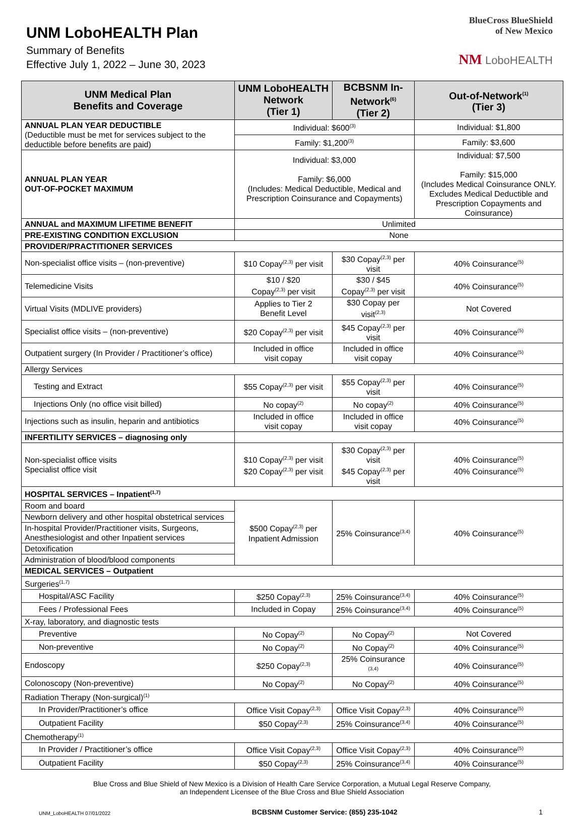UNM LoboHEALTH Plan
Summary of Benefits
Effective July 1, 2022 – June 30, 2023
BlueCross BlueShield
of New Mexico
NM LoboHEALTH
| UNM Medical Plan Benefits and Coverage | UNM LoboHEALTH Network (Tier 1) | BCBSNM In-Network<sup>(6)</sup> (Tier 2) | Out-of-Network<sup>(1)</sup> (Tier 3) |
| --- | --- | --- | --- |
| ANNUAL PLAN YEAR DEDUCTIBLE (Deductible must be met for services subject to the deductible before benefits are paid) | Individual: $600<sup>(3)</sup> | | Individual: $1,800 |
| | Family: $1,200<sup>(3)</sup> | | Family: $3,600 |
| ANNUAL PLAN YEAR OUT-OF-POCKET MAXIMUM | Individual: $3,000 Family: $6,000 (Includes: Medical Deductible, Medical and Prescription Coinsurance and Copayments) | | Individual: $7,500 Family: $15,000 (Includes Medical Coinsurance ONLY. Excludes Medical Deductible and Prescription Copayments and Coinsurance) |
| ANNUAL and MAXIMUM LIFETIME BENEFIT | Unlimited | | |
| PRE-EXISTING CONDITION EXCLUSION | None | | |
| PROVIDER/PRACTITIONER SERVICES | | | |
| Non-specialist office visits – (non-preventive) | $10 Copay<sup>(2,3)</sup> per visit | $30 Copay<sup>(2,3)</sup> per visit | 40% Coinsurance<sup>(5)</sup> |
| Telemedicine Visits | $10 / $20 Copay<sup>(2,3)</sup> per visit | $30 / $45 Copay<sup>(2,3)</sup> per visit | 40% Coinsurance<sup>(5)</sup> |
| Virtual Visits (MDLIVE providers) | Applies to Tier 2 Benefit Level | $30 Copay per visit<sup>(2,3)</sup> | Not Covered |
| Specialist office visits – (non-preventive) | $20 Copay<sup>(2,3)</sup> per visit | $45 Copay<sup>(2,3)</sup> per visit | 40% Coinsurance<sup>(5)</sup> |
| Outpatient surgery (In Provider / Practitioner’s office) | Included in office visit copay | Included in office visit copay | 40% Coinsurance<sup>(5)</sup> |
| Allergy Services | | | |
| Testing and Extract | $55 Copay<sup>(2,3)</sup> per visit | $55 Copay<sup>(2,3)</sup> per visit | 40% Coinsurance<sup>(5)</sup> |
| Injections Only (no office visit billed) | No copay<sup>(2)</sup> | No copay<sup>(2)</sup> | 40% Coinsurance<sup>(5)</sup> |
| Injections such as insulin, heparin and antibiotics | Included in office visit copay | Included in office visit copay | 40% Coinsurance<sup>(5)</sup> |
| INFERTILITY SERVICES – diagnosing only | | | |
| Non-specialist office visits Specialist office visit | $10 Copay<sup>(2,3)</sup> per visit $20 Copay<sup>(2,3)</sup> per visit | $30 Copay<sup>(2,3)</sup> per visit $45 Copay<sup>(2,3)</sup> per visit | 40% Coinsurance<sup>(5)</sup> 40% Coinsurance<sup>(5)</sup> |
| HOSPITAL SERVICES – Inpatient<sup>(1,7)</sup> | | | |
| Room and board | $500 Copay<sup>(2,3)</sup> per Inpatient Admission | 25% Coinsurance<sup>(3,4)</sup> | 40% Coinsurance<sup>(5)</sup> |
| Newborn delivery and other hospital obstetrical services | | | |
| In-hospital Provider/Practitioner visits, Surgeons, Anesthesiologist and other Inpatient services | | | |
| Detoxification | | | |
| Administration of blood/blood components | | | |
| MEDICAL SERVICES – Outpatient | | | |
| Surgeries<sup>(1,7)</sup> | | | |
| Hospital/ASC Facility | $250 Copay<sup>(2,3)</sup> | 25% Coinsurance<sup>(3,4)</sup> | 40% Coinsurance<sup>(5)</sup> |
| Fees / Professional Fees | Included in Copay | 25% Coinsurance<sup>(3,4)</sup> | 40% Coinsurance<sup>(5)</sup> |
| X-ray, laboratory, and diagnostic tests | | | |
| Preventive | No Copay<sup>(2)</sup> | No Copay<sup>(2)</sup> | Not Covered |
| Non-preventive | No Copay<sup>(2)</sup> | No Copay<sup>(2)</sup> | 40% Coinsurance<sup>(5)</sup> |
| Endoscopy | $250 Copay<sup>(2,3)</sup> | 25% Coinsurance <sup>(3,4)</sup> | 40% Coinsurance<sup>(5)</sup> |
| Colonoscopy (Non-preventive) | No Copay<sup>(2)</sup> | No Copay<sup>(2)</sup> | 40% Coinsurance<sup>(5)</sup> |
| Radiation Therapy (Non-surgical)<sup>(1)</sup> | | | |
| In Provider/Practitioner’s office | Office Visit Copay<sup>(2,3)</sup> | Office Visit Copay<sup>(2,3)</sup> | 40% Coinsurance<sup>(5)</sup> |
| Outpatient Facility | $50 Copay<sup>(2,3)</sup> | 25% Coinsurance<sup>(3,4)</sup> | 40% Coinsurance<sup>(5)</sup> |
| Chemotherapy<sup>(1)</sup> | | | |
| In Provider / Practitioner’s office | Office Visit Copay<sup>(2,3)</sup> | Office Visit Copay<sup>(2,3)</sup> | 40% Coinsurance<sup>(5)</sup> |
| Outpatient Facility | $50 Copay<sup>(2,3)</sup> | 25% Coinsurance<sup>(3,4)</sup> | 40% Coinsurance<sup>(5)</sup> |
Blue Cross and Blue Shield of New Mexico is a Division of Health Care Service Corporation, a Mutual Legal Reserve Company,
an Independent Licensee of the Blue Cross and Blue Shield Association
UNM_LoboHEALTH 07/01/2022 BCBSNM Customer Service: (855) 235-1042 1